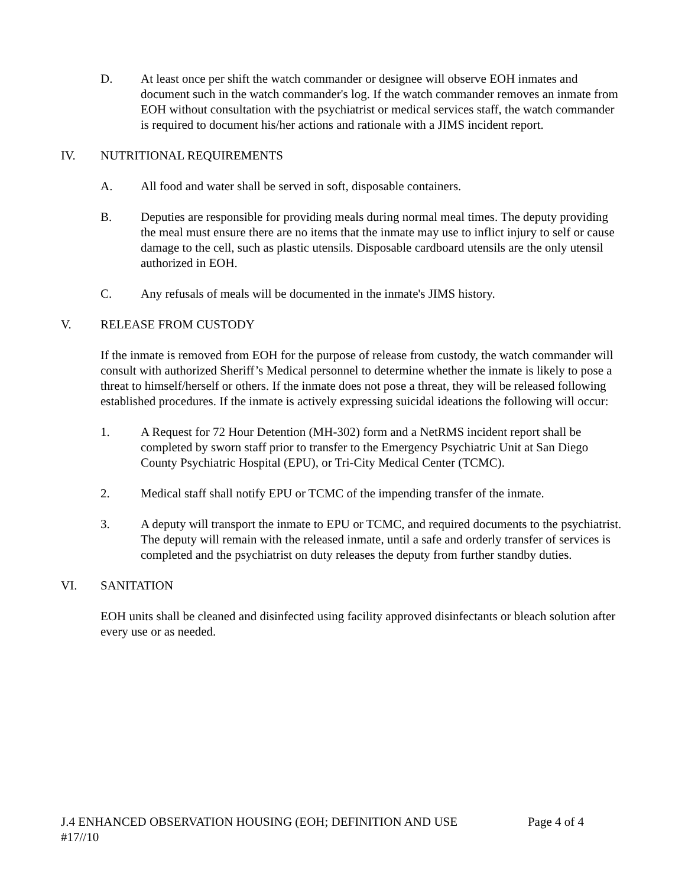D. At least once per shift the watch commander or designee will observe EOH inmates and document such in the watch commander's log. If the watch commander removes an inmate from EOH without consultation with the psychiatrist or medical services staff, the watch commander is required to document his/her actions and rationale with a JIMS incident report.
IV. NUTRITIONAL REQUIREMENTS
A. All food and water shall be served in soft, disposable containers.
B. Deputies are responsible for providing meals during normal meal times. The deputy providing the meal must ensure there are no items that the inmate may use to inflict injury to self or cause damage to the cell, such as plastic utensils. Disposable cardboard utensils are the only utensil authorized in EOH.
C. Any refusals of meals will be documented in the inmate's JIMS history.
V. RELEASE FROM CUSTODY
If the inmate is removed from EOH for the purpose of release from custody, the watch commander will consult with authorized Sheriff’s Medical personnel to determine whether the inmate is likely to pose a threat to himself/herself or others. If the inmate does not pose a threat, they will be released following established procedures. If the inmate is actively expressing suicidal ideations the following will occur:
1. A Request for 72 Hour Detention (MH-302) form and a NetRMS incident report shall be completed by sworn staff prior to transfer to the Emergency Psychiatric Unit at San Diego County Psychiatric Hospital (EPU), or Tri-City Medical Center (TCMC).
2. Medical staff shall notify EPU or TCMC of the impending transfer of the inmate.
3. A deputy will transport the inmate to EPU or TCMC, and required documents to the psychiatrist. The deputy will remain with the released inmate, until a safe and orderly transfer of services is completed and the psychiatrist on duty releases the deputy from further standby duties.
VI. SANITATION
EOH units shall be cleaned and disinfected using facility approved disinfectants or bleach solution after every use or as needed.
J.4 ENHANCED OBSERVATION HOUSING (EOH; DEFINITION AND USE Page 4 of 4
#17//10